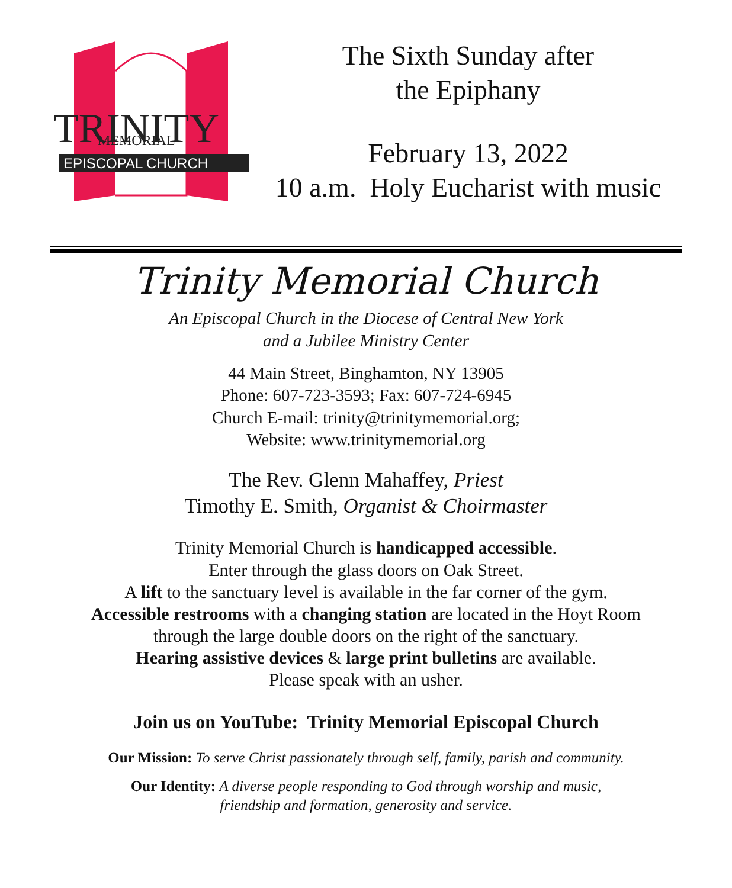TRINITY
MEMORIAL
EPISCOPAL CHURCH
The Sixth Sunday after
the Epiphany
February 13, 2022
10 a.m. Holy Eucharist with music
Trinity Memorial Church
An Episcopal Church in the Diocese of Central New York
and a Jubilee Ministry Center
44 Main Street, Binghamton, NY 13905
Phone: 607-723-3593; Fax: 607-724-6945
Church E-mail: trinity@trinitymemorial.org;
Website: www.trinitymemorial.org
The Rev. Glenn Mahaffey, Priest
Timothy E. Smith, Organist & Choirmaster
Trinity Memorial Church is handicapped accessible.
Enter through the glass doors on Oak Street.
A lift to the sanctuary level is available in the far corner of the gym.
Accessible restrooms with a changing station are located in the Hoyt Room
through the large double doors on the right of the sanctuary.
Hearing assistive devices & large print bulletins are available.
Please speak with an usher.
Join us on YouTube: Trinity Memorial Episcopal Church
Our Mission: To serve Christ passionately through self, family, parish and community.
Our Identity: A diverse people responding to God through worship and music,
friendship and formation, generosity and service.